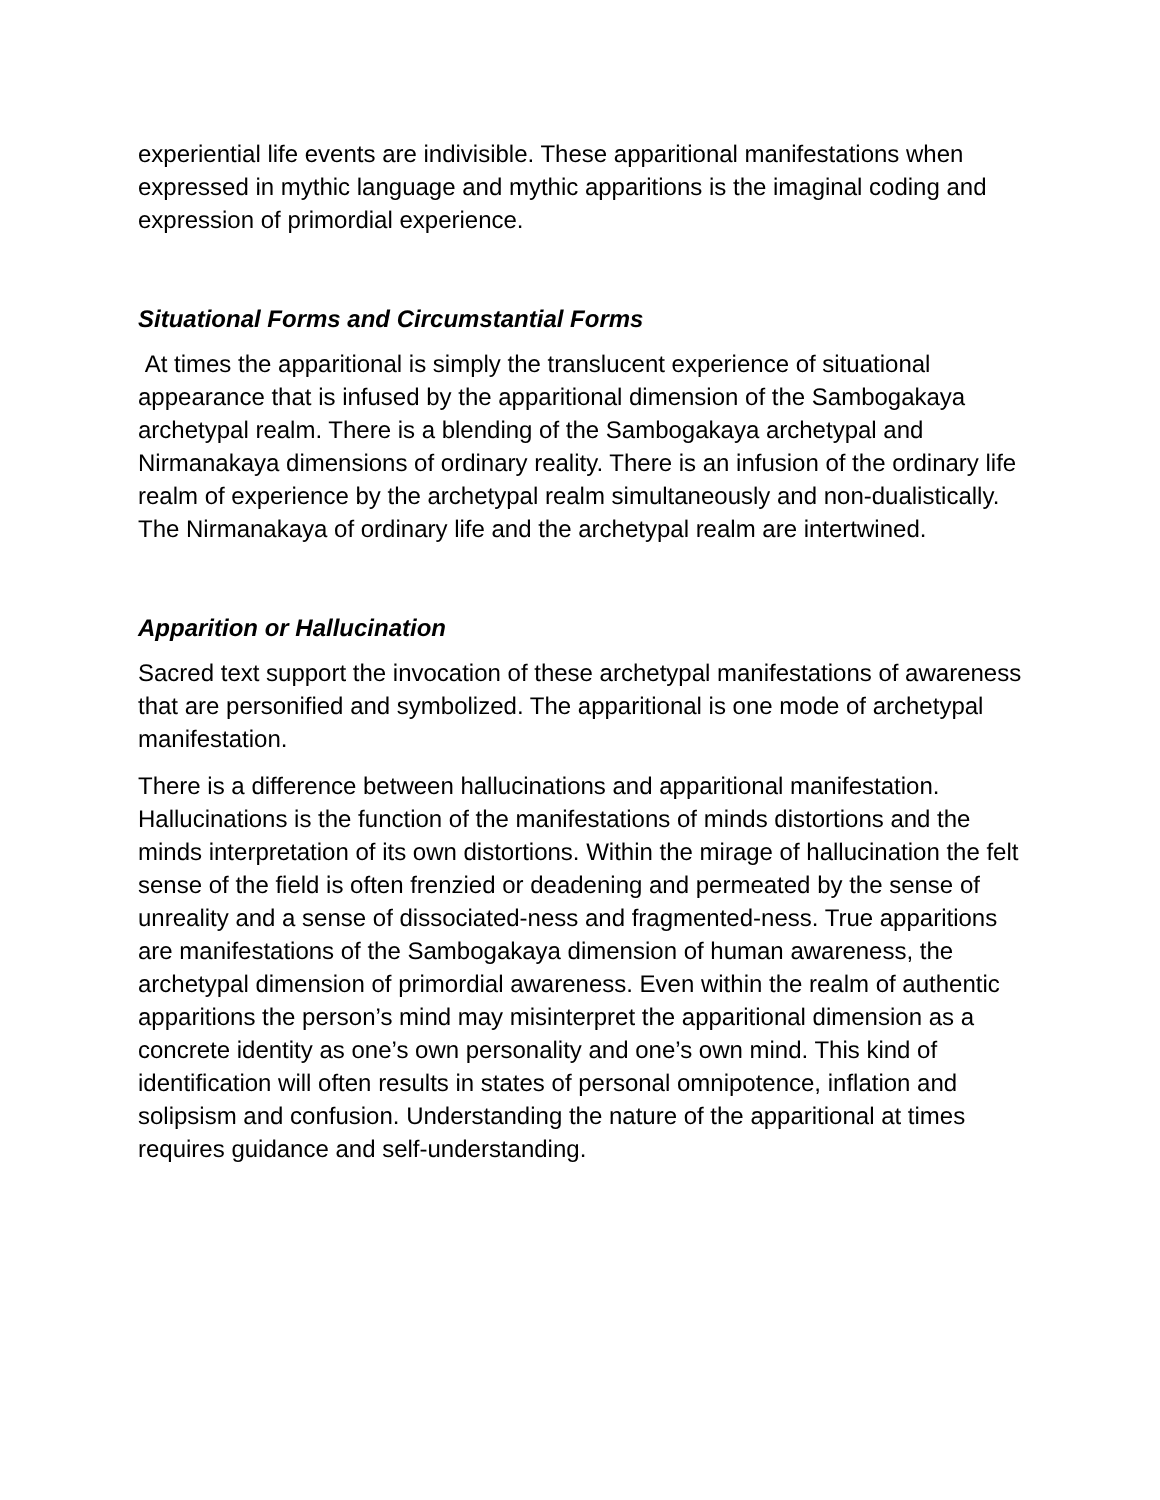experiential life events are indivisible. These apparitional manifestations when expressed in mythic language and mythic apparitions is the imaginal coding and expression of primordial experience.
Situational Forms and Circumstantial Forms
At times the apparitional is simply the translucent experience of situational appearance that is infused by the apparitional dimension of the Sambogakaya archetypal realm. There is a blending of the Sambogakaya archetypal and Nirmanakaya dimensions of ordinary reality. There is an infusion of the ordinary life realm of experience by the archetypal realm simultaneously and non-dualistically. The Nirmanakaya of ordinary life and the archetypal realm are intertwined.
Apparition or Hallucination
Sacred text support the invocation of these archetypal manifestations of awareness that are personified and symbolized. The apparitional is one mode of archetypal manifestation.
There is a difference between hallucinations and apparitional manifestation. Hallucinations is the function of the manifestations of minds distortions and the minds interpretation of its own distortions. Within the mirage of hallucination the felt sense of the field is often frenzied or deadening and permeated by the sense of unreality and a sense of dissociated-ness and fragmented-ness. True apparitions are manifestations of the Sambogakaya dimension of human awareness, the archetypal dimension of primordial awareness. Even within the realm of authentic apparitions the person’s mind may misinterpret the apparitional dimension as a concrete identity as one’s own personality and one’s own mind. This kind of identification will often results in states of personal omnipotence, inflation and solipsism and confusion. Understanding the nature of the apparitional at times requires guidance and self-understanding.